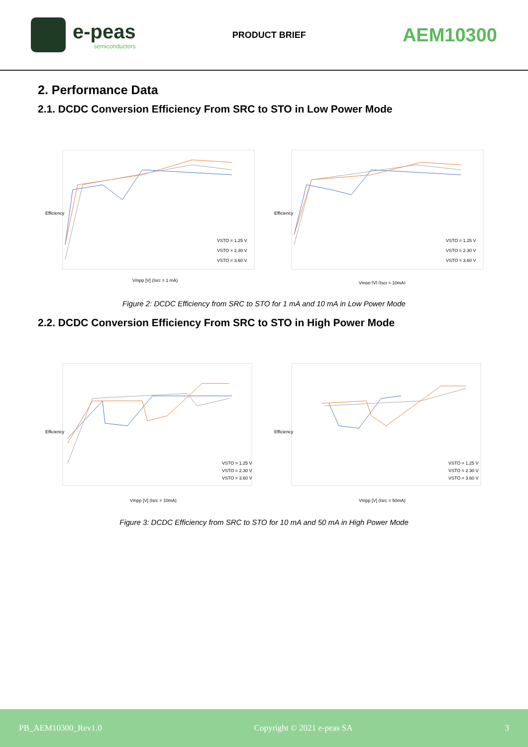e-peas
semiconductors
PRODUCT BRIEF AEM10300
2. Performance Data
2.1. DCDC Conversion Efficiency From SRC to STO in Low Power Mode
Vmpp [V] (Isrc = 1 mA)
Efficiency
VSTO = 1.25 V
VSTO = 2.30 V
VSTO = 3.60 V
Vmpp [V] (Iscr = 10mA)
Efficiency
VSTO = 1.25 V
VSTO = 2.30 V
VSTO = 3.60 V
Figure 2: DCDC Efficiency from SRC to STO for 1 mA and 10 mA in Low Power Mode
2.2. DCDC Conversion Efficiency From SRC to STO in High Power Mode
Vmpp [V] (Isrc = 10mA)
Efficiency
VSTO = 1.25 V
VSTO = 2.30 V
VSTO = 3.60 V
Vmpp [V] (Isrc = 50mA)
Efficiency
VSTO = 1.25 V
VSTO = 2.30 V
VSTO = 3.60 V
Figure 3: DCDC Efficiency from SRC to STO for 10 mA and 50 mA in High Power Mode
PB_AEM10300_Rev1.0 Copyright © 2021 e-peas SA 3